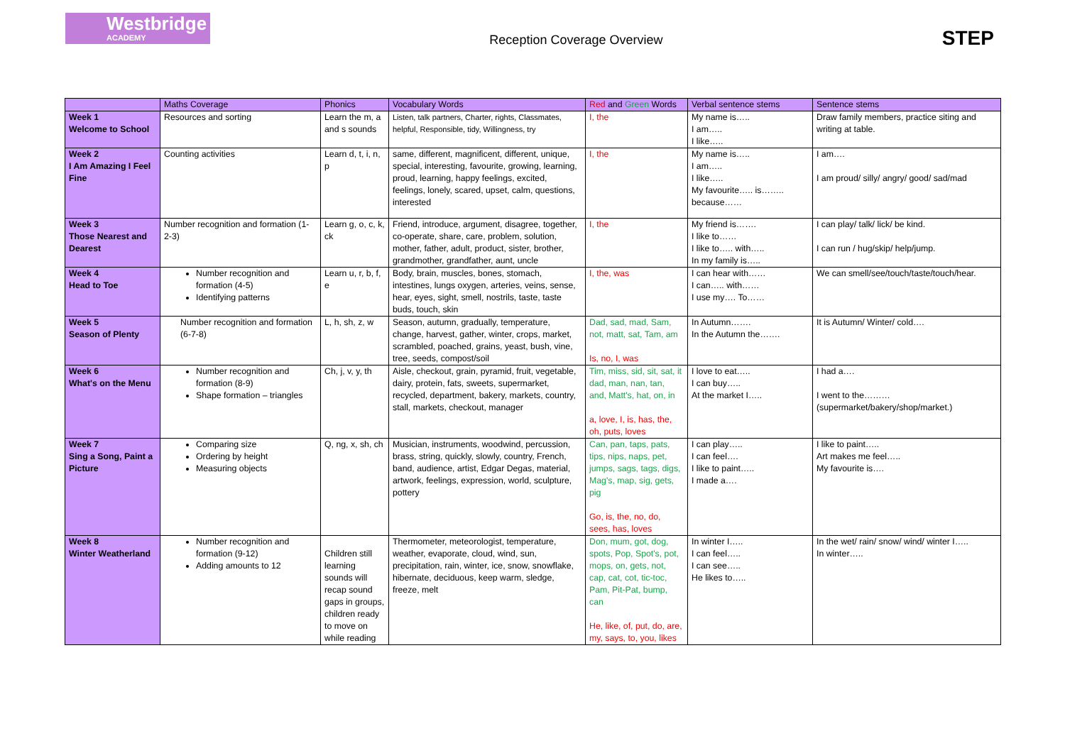Westbridge
ACADEMY
Reception Coverage Overview
STEP
| | Maths Coverage | Phonics | Vocabulary Words | Red and Green Words | Verbal sentence stems | Sentence stems |
| --- | --- | --- | --- | --- | --- | --- |
| Week 1 Welcome to School | Resources and sorting | Learn the m, a and s sounds | Listen, talk partners, Charter, rights, Classmates, helpful, Responsible, tidy, Willingness, try | I, the | My name is….. I am….. I like….. | Draw family members, practice siting and writing at table. |
| Week 2 I Am Amazing I Feel Fine | Counting activities | Learn d, t, i, n, p | same, different, magnificent, different, unique, special, interesting, favourite, growing, learning, proud, learning, happy feelings, excited, feelings, lonely, scared, upset, calm, questions, interested | I, the | My name is….. I am….. I like….. My favourite….. is…….. because…… | I am…. I am proud/ silly/ angry/ good/ sad/mad |
| Week 3 Those Nearest and Dearest | Number recognition and formation (1-2-3) | Learn g, o, c, k, ck | Friend, introduce, argument, disagree, together, co-operate, share, care, problem, solution, mother, father, adult, product, sister, brother, grandmother, grandfather, aunt, uncle | I, the | My friend is……. I like to…… I like to….. with….. In my family is….. | I can play/ talk/ lick/ be kind. I can run / hug/skip/ help/jump. |
| Week 4 Head to Toe | Number recognition and formation (4-5) Identifying patterns | Learn u, r, b, f, e | Body, brain, muscles, bones, stomach, intestines, lungs oxygen, arteries, veins, sense, hear, eyes, sight, smell, nostrils, taste, taste buds, touch, skin | I, the, was | I can hear with…… I can….. with…… I use my…. To…… | We can smell/see/touch/taste/touch/hear. |
| Week 5 Season of Plenty | Number recognition and formation (6-7-8) | L, h, sh, z, w | Season, autumn, gradually, temperature, change, harvest, gather, winter, crops, market, scrambled, poached, grains, yeast, bush, vine, tree, seeds, compost/soil | Dad, sad, mad, Sam, not, matt, sat, Tam, am Is, no, I, was | In Autumn……. In the Autumn the……. | It is Autumn/ Winter/ cold…. |
| Week 6 What's on the Menu | Number recognition and formation (8-9) Shape formation – triangles | Ch, j, v, y, th | Aisle, checkout, grain, pyramid, fruit, vegetable, dairy, protein, fats, sweets, supermarket, recycled, department, bakery, markets, country, stall, markets, checkout, manager | Tim, miss, sid, sit, sat, it dad, man, nan, tan, and, Matt's, hat, on, in a, love, I, is, has, the, oh, puts, loves | I love to eat….. I can buy….. At the market I….. | I had a…. I went to the………(supermarket/bakery/shop/market.) |
| Week 7 Sing a Song, Paint a Picture | Comparing size Ordering by height Measuring objects | Q, ng, x, sh, ch | Musician, instruments, woodwind, percussion, brass, string, quickly, slowly, country, French, band, audience, artist, Edgar Degas, material, artwork, feelings, expression, world, sculpture, pottery | Can, pan, taps, pats, tips, nips, naps, pet, jumps, sags, tags, digs, Mag's, map, sig, gets, pig Go, is, the, no, do, sees, has, loves | I can play….. I can feel…. I like to paint….. I made a…. | I like to paint….. Art makes me feel….. My favourite is…. |
| Week 8 Winter Weatherland | Number recognition and formation (9-12) Adding amounts to 12 | Children still learning sounds will recap sound gaps in groups, children ready to move on while reading | Thermometer, meteorologist, temperature, weather, evaporate, cloud, wind, sun, precipitation, rain, winter, ice, snow, snowflake, hibernate, deciduous, keep warm, sledge, freeze, melt | Don, mum, got, dog, spots, Pop, Spot's, pot, mops, on, gets, not, cap, cat, cot, tic-toc, Pam, Pit-Pat, bump, can He, like, of, put, do, are, my, says, to, you, likes | In winter I….. I can feel….. I can see….. He likes to….. | In the wet/ rain/ snow/ wind/ winter I….. In winter….. |